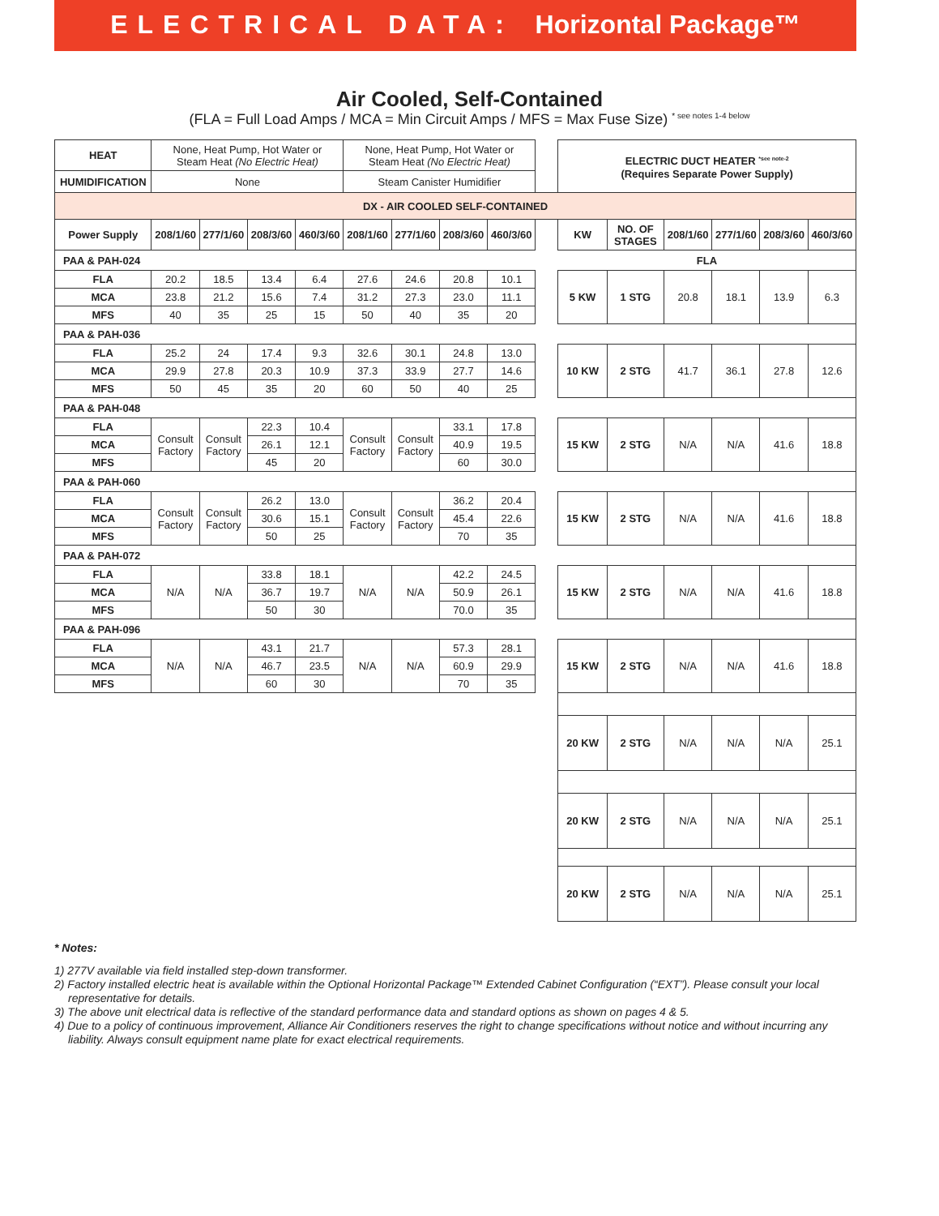ELECTRICAL DATA: Horizontal Package™
Air Cooled, Self-Contained
(FLA = Full Load Amps / MCA = Min Circuit Amps / MFS = Max Fuse Size) <sup>* see notes 1-4 below</sup>
| HEAT | None, Heat Pump, Hot Water or Steam Heat (No Electric Heat) | | | | None, Heat Pump, Hot Water or Steam Heat (No Electric Heat) | | | | | ELECTRIC DUCT HEATER <sup>*see note-2</sup> (Requires Separate Power Supply) | | | | | |
| HUMIDIFICATION | None | | | | Steam Canister Humidifier | | | | | | | | | | |
| DX - AIR COOLED SELF-CONTAINED | | | | | | | | | | | | | | | |
| Power Supply | 208/1/60 | 277/1/60 | 208/3/60 | 460/3/60 | 208/1/60 | 277/1/60 | 208/3/60 | 460/3/60 | | KW | NO. OF STAGES | 208/1/60 | 277/1/60 | 208/3/60 | 460/3/60 |
| PAA & PAH-024 | | | | | | | | | | FLA | | | | | |
| FLA | 20.2 | 18.5 | 13.4 | 6.4 | 27.6 | 24.6 | 20.8 | 10.1 | | 5 KW | 1 STG | 20.8 | 18.1 | 13.9 | 6.3 |
| MCA | 23.8 | 21.2 | 15.6 | 7.4 | 31.2 | 27.3 | 23.0 | 11.1 | | | | | | | |
| MFS | 40 | 35 | 25 | 15 | 50 | 40 | 35 | 20 | | | | | | | |
| PAA & PAH-036 | | | | | | | | | | | | | | | |
| FLA | 25.2 | 24 | 17.4 | 9.3 | 32.6 | 30.1 | 24.8 | 13.0 | | 10 KW | 2 STG | 41.7 | 36.1 | 27.8 | 12.6 |
| MCA | 29.9 | 27.8 | 20.3 | 10.9 | 37.3 | 33.9 | 27.7 | 14.6 | | | | | | | |
| MFS | 50 | 45 | 35 | 20 | 60 | 50 | 40 | 25 | | | | | | | |
| PAA & PAH-048 | | | | | | | | | | | | | | | |
| FLA | Consult Factory | Consult Factory | 22.3 | 10.4 | Consult Factory | Consult Factory | 33.1 | 17.8 | | 15 KW | 2 STG | N/A | N/A | 41.6 | 18.8 |
| MCA | | | 26.1 | 12.1 | | | 40.9 | 19.5 | | | | | | | |
| MFS | | | 45 | 20 | | | 60 | 30.0 | | | | | | | |
| PAA & PAH-060 | | | | | | | | | | | | | | | |
| FLA | Consult Factory | Consult Factory | 26.2 | 13.0 | Consult Factory | Consult Factory | 36.2 | 20.4 | | 15 KW | 2 STG | N/A | N/A | 41.6 | 18.8 |
| MCA | | | 30.6 | 15.1 | | | 45.4 | 22.6 | | | | | | | |
| MFS | | | 50 | 25 | | | 70 | 35 | | | | | | | |
| PAA & PAH-072 | | | | | | | | | | | | | | | |
| FLA | N/A | N/A | 33.8 | 18.1 | N/A | N/A | 42.2 | 24.5 | | 15 KW | 2 STG | N/A | N/A | 41.6 | 18.8 |
| MCA | | | 36.7 | 19.7 | | | 50.9 | 26.1 | | | | | | | |
| MFS | | | 50 | 30 | | | 70.0 | 35 | | | | | | | |
| PAA & PAH-096 | | | | | | | | | | | | | | | |
| FLA | N/A | N/A | 43.1 | 21.7 | N/A | N/A | 57.3 | 28.1 | | 15 KW | 2 STG | N/A | N/A | 41.6 | 18.8 |
| MCA | | | 46.7 | 23.5 | | | 60.9 | 29.9 | | | | | | | |
| MFS | | | 60 | 30 | | | 70 | 35 | | | | | | | |
| | | | | | | | | | | 20 KW | 2 STG | N/A | N/A | N/A | 25.1 |
| | | | | | | | | | | 20 KW | 2 STG | N/A | N/A | N/A | 25.1 |
| | | | | | | | | | | 20 KW | 2 STG | N/A | N/A | N/A | 25.1 |
* Notes:
1) 277V available via field installed step-down transformer.
2) Factory installed electric heat is available within the Optional Horizontal Package™ Extended Cabinet Configuration (“EXT”). Please consult your local representative for details.
3) The above unit electrical data is reflective of the standard performance data and standard options as shown on pages 4 & 5.
4) Due to a policy of continuous improvement, Alliance Air Conditioners reserves the right to change specifications without notice and without incurring any liability. Always consult equipment name plate for exact electrical requirements.